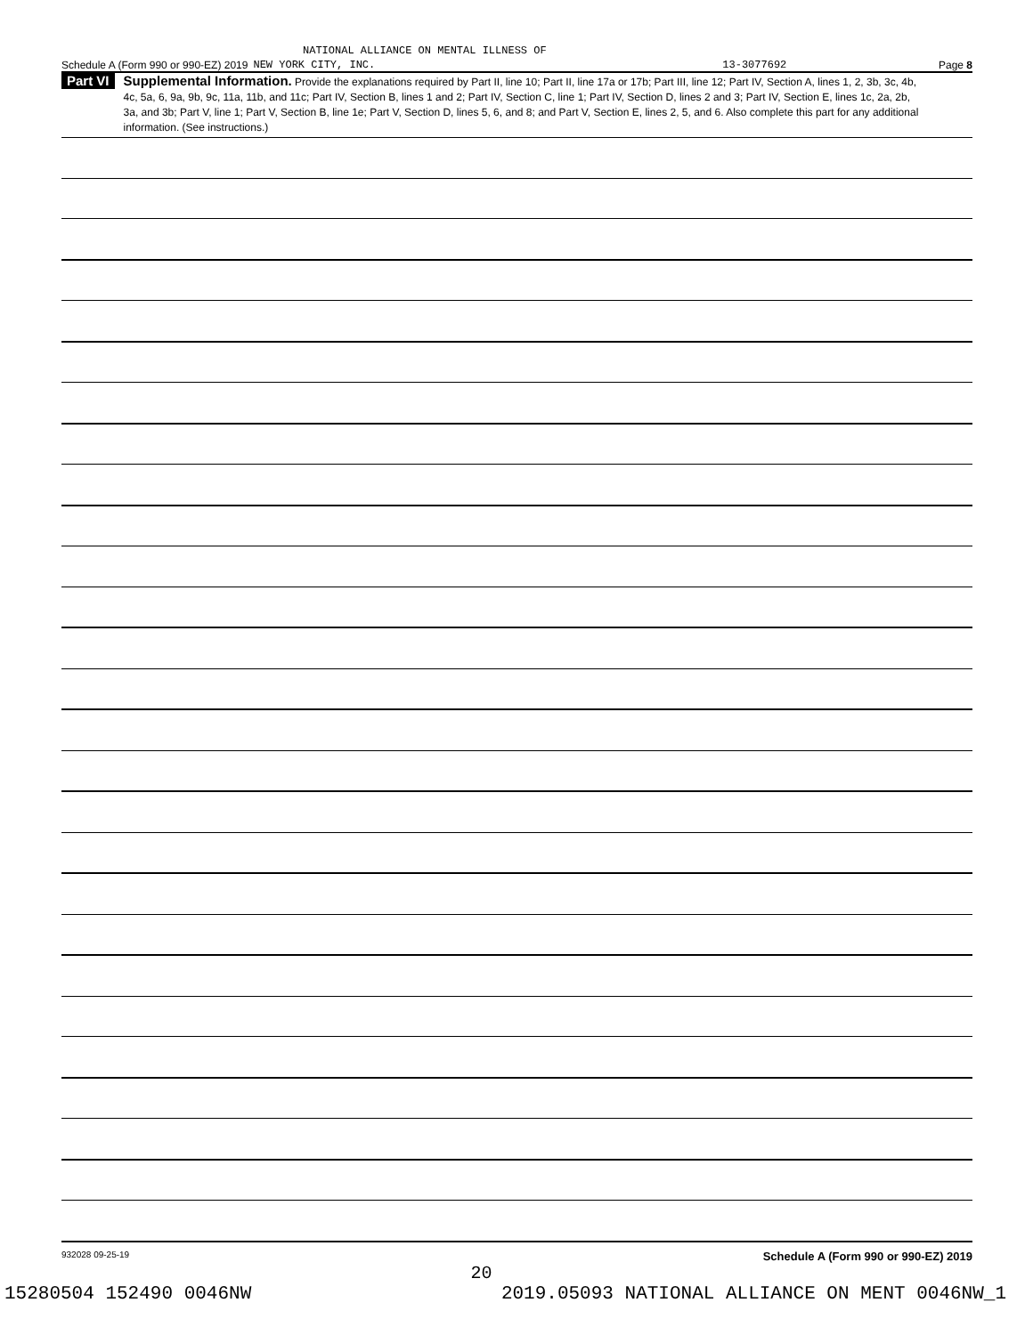NATIONAL ALLIANCE ON MENTAL ILLNESS OF
Schedule A (Form 990 or 990-EZ) 2019 NEW YORK CITY, INC. 13-3077692 Page 8
Part VI
Supplemental Information. Provide the explanations required by Part II, line 10; Part II, line 17a or 17b; Part III, line 12; Part IV, Section A, lines 1, 2, 3b, 3c, 4b, 4c, 5a, 6, 9a, 9b, 9c, 11a, 11b, and 11c; Part IV, Section B, lines 1 and 2; Part IV, Section C, line 1; Part IV, Section D, lines 2 and 3; Part IV, Section E, lines 1c, 2a, 2b, 3a, and 3b; Part V, line 1; Part V, Section B, line 1e; Part V, Section D, lines 5, 6, and 8; and Part V, Section E, lines 2, 5, and 6. Also complete this part for any additional information. (See instructions.)
932028 09-25-19 Schedule A (Form 990 or 990-EZ) 2019
20
15280504 152490 0046NW 2019.05093 NATIONAL ALLIANCE ON MENT 0046NW_1